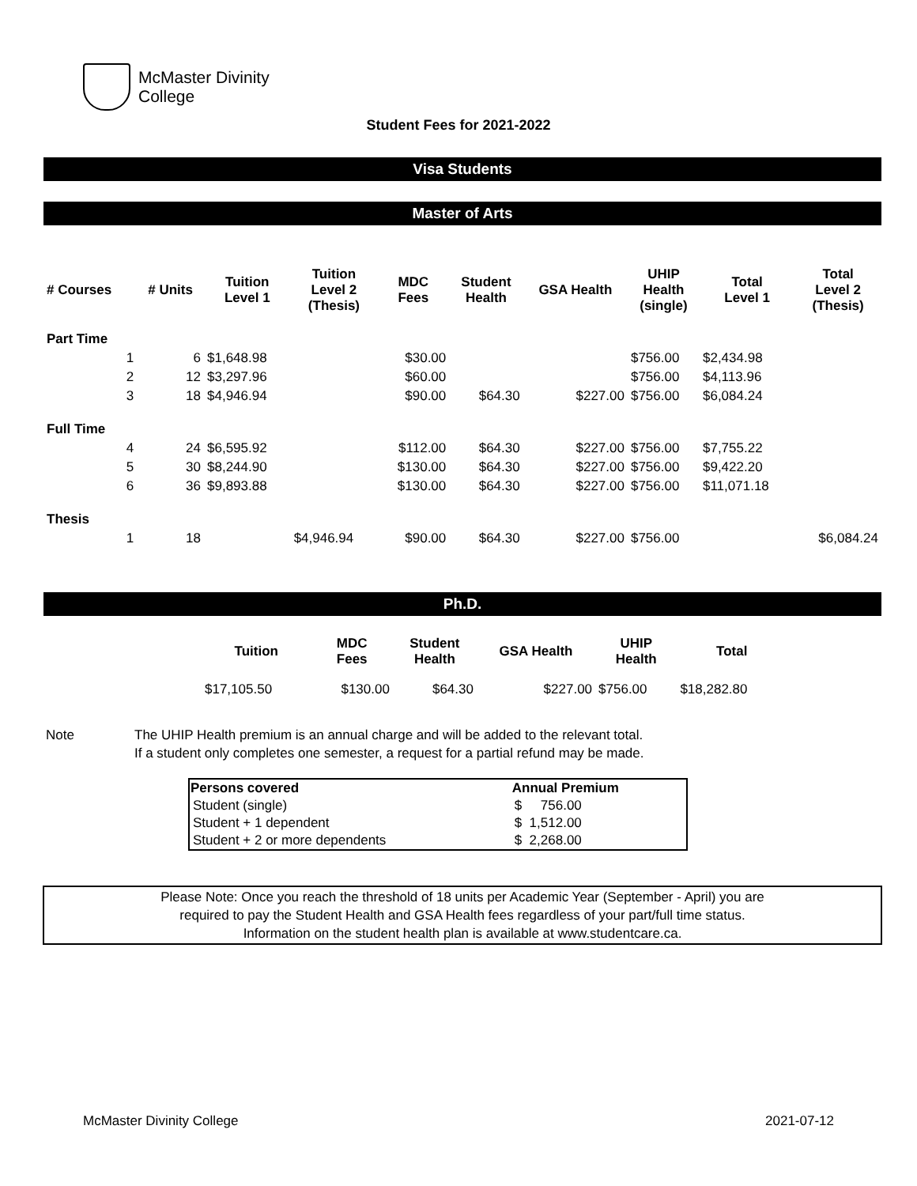McMaster Divinity
College
Student Fees for 2021-2022
Visa Students
Master of Arts
| # Courses | # Units | Tuition Level 1 | Tuition Level 2 (Thesis) | MDC Fees | Student Health | GSA Health | UHIP Health (single) | Total Level 1 | Total Level 2 (Thesis) |
| --- | --- | --- | --- | --- | --- | --- | --- | --- | --- |
| Part Time | | | | | | | | | |
| 1 | 6 | $1,648.98 | | $30.00 | | | $756.00 | $2,434.98 | |
| 2 | 12 | $3,297.96 | | $60.00 | | | $756.00 | $4,113.96 | |
| 3 | 18 | $4,946.94 | | $90.00 | $64.30 | $227.00 | $756.00 | $6,084.24 | |
| Full Time | | | | | | | | | |
| 4 | 24 | $6,595.92 | | $112.00 | $64.30 | $227.00 | $756.00 | $7,755.22 | |
| 5 | 30 | $8,244.90 | | $130.00 | $64.30 | $227.00 | $756.00 | $9,422.20 | |
| 6 | 36 | $9,893.88 | | $130.00 | $64.30 | $227.00 | $756.00 | $11,071.18 | |
| Thesis | | | | | | | | | |
| 1 | 18 | | $4,946.94 | $90.00 | $64.30 | $227.00 | $756.00 | | $6,084.24 |
Ph.D.
| Tuition | MDC Fees | Student Health | GSA Health | UHIP Health | Total |
| --- | --- | --- | --- | --- | --- |
| $17,105.50 | $130.00 | $64.30 | $227.00 | $756.00 | $18,282.80 |
Note The UHIP Health premium is an annual charge and will be added to the relevant total.
If a student only completes one semester, a request for a partial refund may be made.
| Persons covered | Annual Premium |
| --- | --- |
| Student (single) | $ 756.00 |
| Student + 1 dependent | $ 1,512.00 |
| Student + 2 or more dependents | $ 2,268.00 |
Please Note: Once you reach the threshold of 18 units per Academic Year (September - April) you are
required to pay the Student Health and GSA Health fees regardless of your part/full time status.
Information on the student health plan is available at www.studentcare.ca.
McMaster Divinity College 2021-07-12